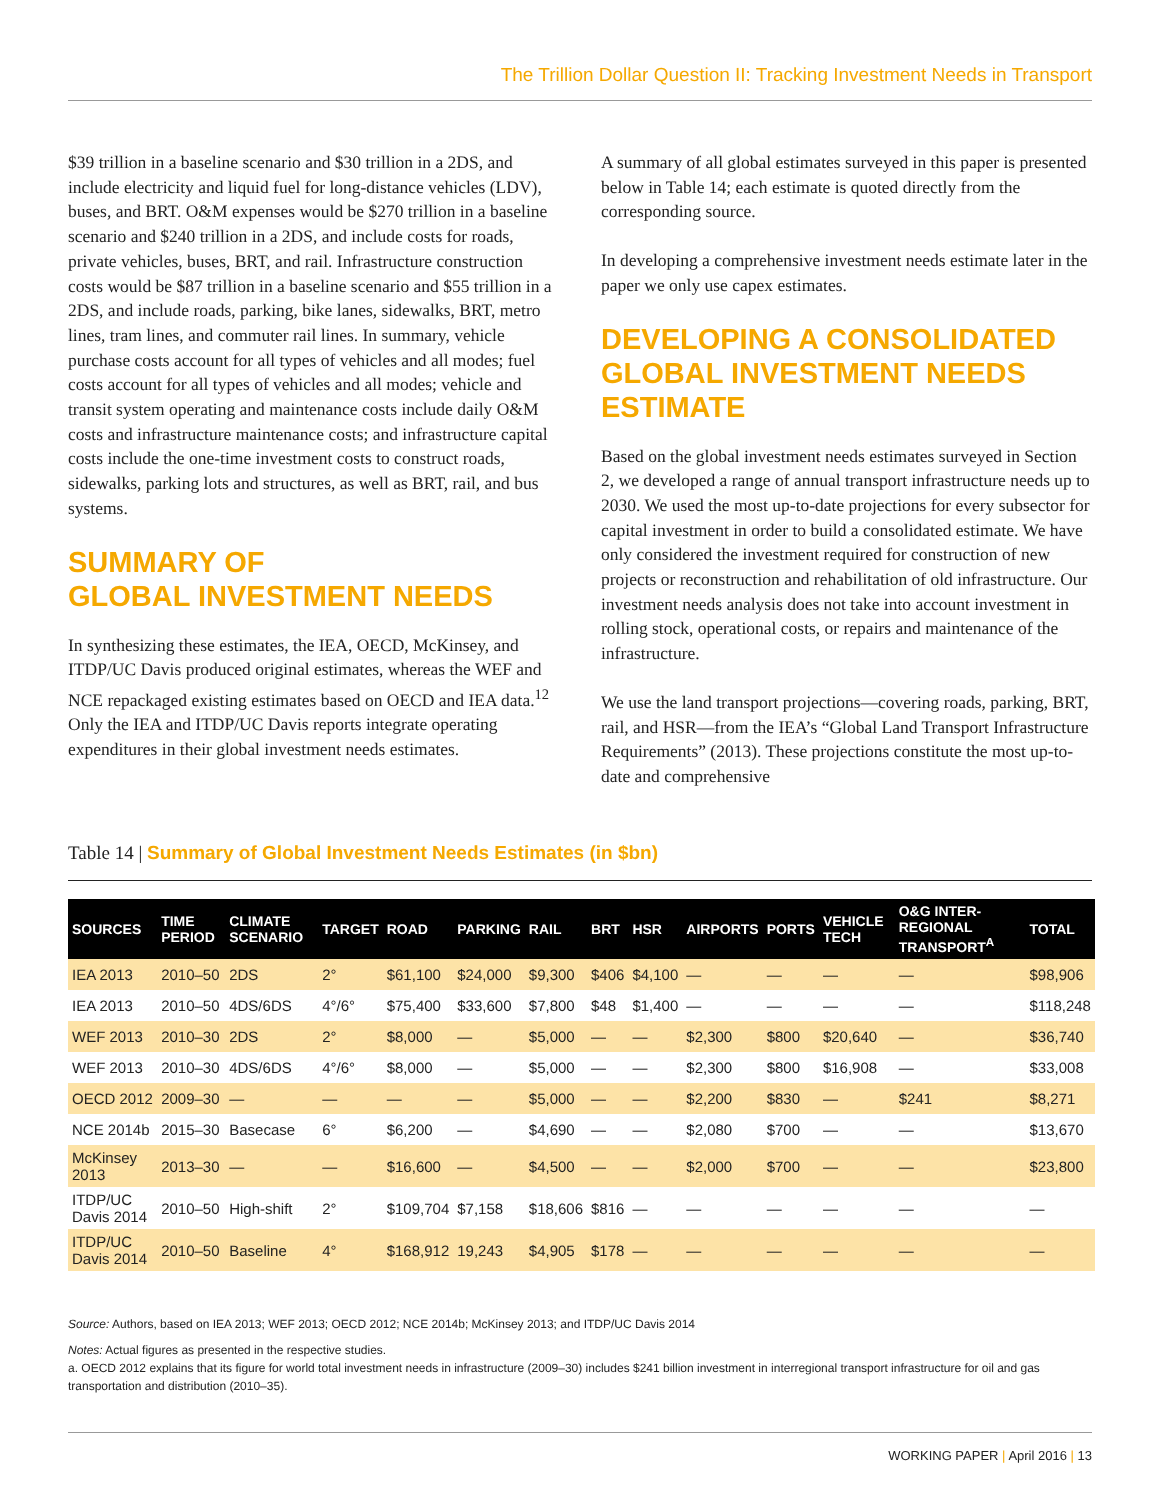The Trillion Dollar Question II: Tracking Investment Needs in Transport
$39 trillion in a baseline scenario and $30 trillion in a 2DS, and include electricity and liquid fuel for long-distance vehicles (LDV), buses, and BRT. O&M expenses would be $270 trillion in a baseline scenario and $240 trillion in a 2DS, and include costs for roads, private vehicles, buses, BRT, and rail. Infrastructure construction costs would be $87 trillion in a baseline scenario and $55 trillion in a 2DS, and include roads, parking, bike lanes, sidewalks, BRT, metro lines, tram lines, and commuter rail lines. In summary, vehicle purchase costs account for all types of vehicles and all modes; fuel costs account for all types of vehicles and all modes; vehicle and transit system operating and maintenance costs include daily O&M costs and infrastructure maintenance costs; and infrastructure capital costs include the one-time investment costs to construct roads, sidewalks, parking lots and structures, as well as BRT, rail, and bus systems.
SUMMARY OF
GLOBAL INVESTMENT NEEDS
In synthesizing these estimates, the IEA, OECD, McKinsey, and ITDP/UC Davis produced original estimates, whereas the WEF and NCE repackaged existing estimates based on OECD and IEA data.<sup>12</sup> Only the IEA and ITDP/UC Davis reports integrate operating expenditures in their global investment needs estimates.
A summary of all global estimates surveyed in this paper is presented below in Table 14; each estimate is quoted directly from the corresponding source.
In developing a comprehensive investment needs estimate later in the paper we only use capex estimates.
DEVELOPING A CONSOLIDATED GLOBAL INVESTMENT NEEDS ESTIMATE
Based on the global investment needs estimates surveyed in Section 2, we developed a range of annual transport infrastructure needs up to 2030. We used the most up-to-date projections for every subsector for capital investment in order to build a consolidated estimate. We have only considered the investment required for construction of new projects or reconstruction and rehabilitation of old infrastructure. Our investment needs analysis does not take into account investment in rolling stock, operational costs, or repairs and maintenance of the infrastructure.
We use the land transport projections—covering roads, parking, BRT, rail, and HSR—from the IEA’s “Global Land Transport Infrastructure Requirements” (2013). These projections constitute the most up-to-date and comprehensive
Table 14 | Summary of Global Investment Needs Estimates (in $bn)
| SOURCES | TIME PERIOD | CLIMATE SCENARIO | TARGET | ROAD | PARKING | RAIL | BRT | HSR | AIRPORTS | PORTS | VEHICLE TECH | O&G INTER-REGIONAL TRANSPORT<sup>A</sup> | TOTAL |
| --- | --- | --- | --- | --- | --- | --- | --- | --- | --- | --- | --- | --- | --- |
| IEA 2013 | 2010–50 | 2DS | 2° | $61,100 | $24,000 | $9,300 | $406 | $4,100 | — | — | — | — | $98,906 |
| IEA 2013 | 2010–50 | 4DS/6DS | 4°/6° | $75,400 | $33,600 | $7,800 | $48 | $1,400 | — | — | — | — | $118,248 |
| WEF 2013 | 2010–30 | 2DS | 2° | $8,000 | — | $5,000 | — | — | $2,300 | $800 | $20,640 | — | $36,740 |
| WEF 2013 | 2010–30 | 4DS/6DS | 4°/6° | $8,000 | — | $5,000 | — | — | $2,300 | $800 | $16,908 | — | $33,008 |
| OECD 2012 | 2009–30 | — | — | — | — | $5,000 | — | — | $2,200 | $830 | — | $241 | $8,271 |
| NCE 2014b | 2015–30 | Basecase | 6° | $6,200 | — | $4,690 | — | — | $2,080 | $700 | — | — | $13,670 |
| McKinsey 2013 | 2013–30 | — | — | $16,600 | — | $4,500 | — | — | $2,000 | $700 | — | — | $23,800 |
| ITDP/UC Davis 2014 | 2010–50 | High-shift | 2° | $109,704 | $7,158 | $18,606 | $816 | — | — | — | — | — | — |
| ITDP/UC Davis 2014 | 2010–50 | Baseline | 4° | $168,912 | 19,243 | $4,905 | $178 | — | — | — | — | — | — |
Source: Authors, based on IEA 2013; WEF 2013; OECD 2012; NCE 2014b; McKinsey 2013; and ITDP/UC Davis 2014
Notes: Actual figures as presented in the respective studies.
a. OECD 2012 explains that its figure for world total investment needs in infrastructure (2009–30) includes $241 billion investment in interregional transport infrastructure for oil and gas transportation and distribution (2010–35).
WORKING PAPER | April 2016 | 13